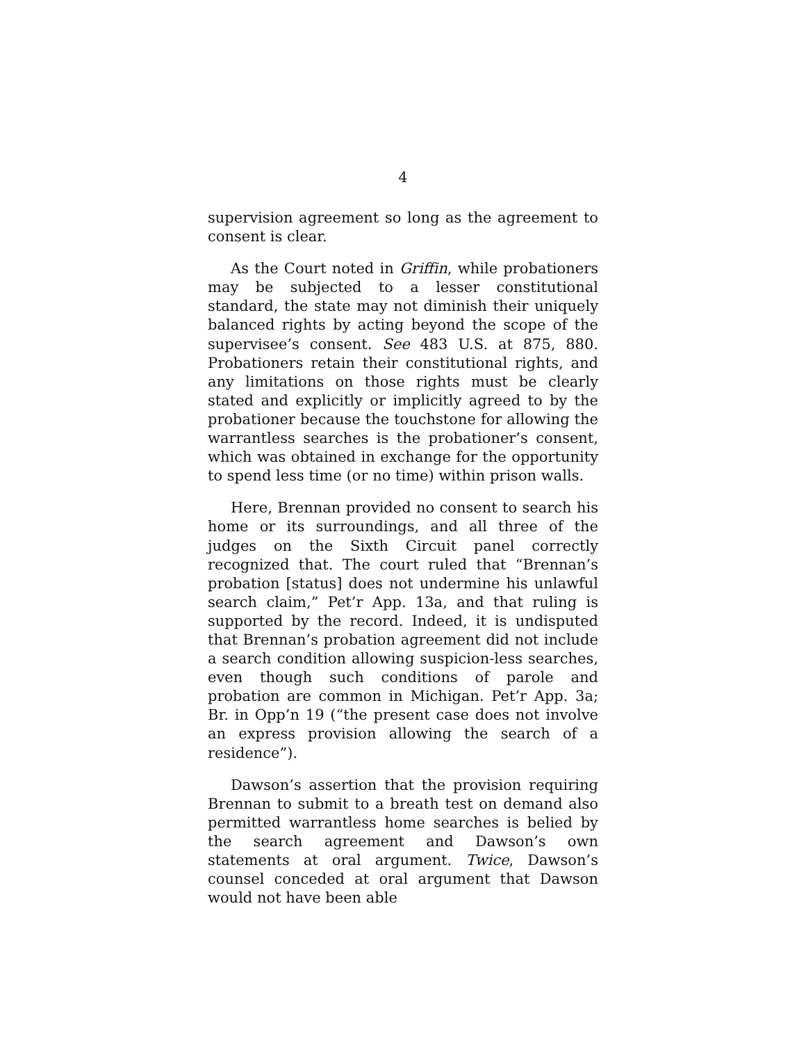4
supervision agreement so long as the agreement to consent is clear.
As the Court noted in Griffin, while probationers may be subjected to a lesser constitutional standard, the state may not diminish their uniquely balanced rights by acting beyond the scope of the supervisee’s consent. See 483 U.S. at 875, 880. Probationers retain their constitutional rights, and any limitations on those rights must be clearly stated and explicitly or implicitly agreed to by the probationer because the touchstone for allowing the warrantless searches is the probationer’s consent, which was obtained in exchange for the opportunity to spend less time (or no time) within prison walls.
Here, Brennan provided no consent to search his home or its surroundings, and all three of the judges on the Sixth Circuit panel correctly recognized that. The court ruled that “Brennan’s probation [status] does not undermine his unlawful search claim,” Pet’r App. 13a, and that ruling is supported by the record. Indeed, it is undisputed that Brennan’s probation agreement did not include a search condition allowing suspicion-less searches, even though such conditions of parole and probation are common in Michigan. Pet’r App. 3a; Br. in Opp’n 19 (“the present case does not involve an express provision allowing the search of a residence”).
Dawson’s assertion that the provision requiring Brennan to submit to a breath test on demand also permitted warrantless home searches is belied by the search agreement and Dawson’s own statements at oral argument. Twice, Dawson’s counsel conceded at oral argument that Dawson would not have been able